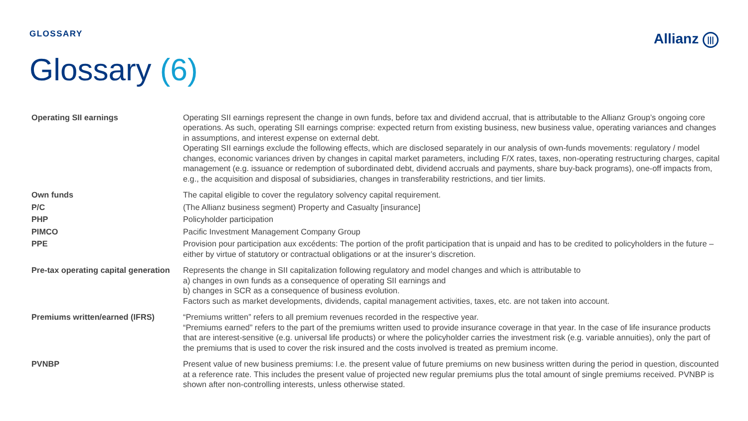GLOSSARY
Allianz |||
Glossary (6)
| Operating SII earnings | Operating SII earnings represent the change in own funds, before tax and dividend accrual, that is attributable to the Allianz Group’s ongoing core operations. As such, operating SII earnings comprise: expected return from existing business, new business value, operating variances and changes in assumptions, and interest expense on external debt. Operating SII earnings exclude the following effects, which are disclosed separately in our analysis of own-funds movements: regulatory / model changes, economic variances driven by changes in capital market parameters, including F/X rates, taxes, non-operating restructuring charges, capital management (e.g. issuance or redemption of subordinated debt, dividend accruals and payments, share buy-back programs), one-off impacts from, e.g., the acquisition and disposal of subsidiaries, changes in transferability restrictions, and tier limits. |
| Own funds | The capital eligible to cover the regulatory solvency capital requirement. |
| P/C | (The Allianz business segment) Property and Casualty [insurance] |
| PHP | Policyholder participation |
| PIMCO | Pacific Investment Management Company Group |
| PPE | Provision pour participation aux excédents: The portion of the profit participation that is unpaid and has to be credited to policyholders in the future – either by virtue of statutory or contractual obligations or at the insurer’s discretion. |
| Pre-tax operating capital generation | Represents the change in SII capitalization following regulatory and model changes and which is attributable to a) changes in own funds as a consequence of operating SII earnings and b) changes in SCR as a consequence of business evolution. Factors such as market developments, dividends, capital management activities, taxes, etc. are not taken into account. |
| Premiums written/earned (IFRS) | “Premiums written” refers to all premium revenues recorded in the respective year. “Premiums earned” refers to the part of the premiums written used to provide insurance coverage in that year. In the case of life insurance products that are interest-sensitive (e.g. universal life products) or where the policyholder carries the investment risk (e.g. variable annuities), only the part of the premiums that is used to cover the risk insured and the costs involved is treated as premium income. |
| PVNBP | Present value of new business premiums: I.e. the present value of future premiums on new business written during the period in question, discounted at a reference rate. This includes the present value of projected new regular premiums plus the total amount of single premiums received. PVNBP is shown after non-controlling interests, unless otherwise stated. |